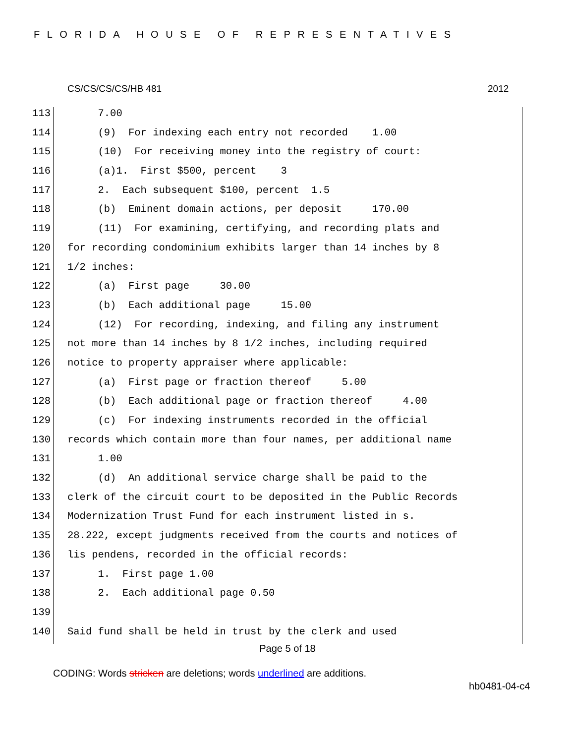FLORIDA HOUSE OF REPRESENTATIVES
CS/CS/CS/CS/HB 481 2012
113 7.00
114 (9) For indexing each entry not recorded 1.00
115 (10) For receiving money into the registry of court:
116 (a)1. First $500, percent 3
117 2. Each subsequent $100, percent 1.5
118 (b) Eminent domain actions, per deposit 170.00
119 (11) For examining, certifying, and recording plats and
120 for recording condominium exhibits larger than 14 inches by 8
121 1/2 inches:
122 (a) First page 30.00
123 (b) Each additional page 15.00
124 (12) For recording, indexing, and filing any instrument
125 not more than 14 inches by 8 1/2 inches, including required
126 notice to property appraiser where applicable:
127 (a) First page or fraction thereof 5.00
128 (b) Each additional page or fraction thereof 4.00
129 (c) For indexing instruments recorded in the official
130 records which contain more than four names, per additional name
131 1.00
132 (d) An additional service charge shall be paid to the
133 clerk of the circuit court to be deposited in the Public Records
134 Modernization Trust Fund for each instrument listed in s.
135 28.222, except judgments received from the courts and notices of
136 lis pendens, recorded in the official records:
137 1. First page 1.00
138 2. Each additional page 0.50
139
140 Said fund shall be held in trust by the clerk and used
Page 5 of 18
CODING: Words stricken are deletions; words underlined are additions.
hb0481-04-c4